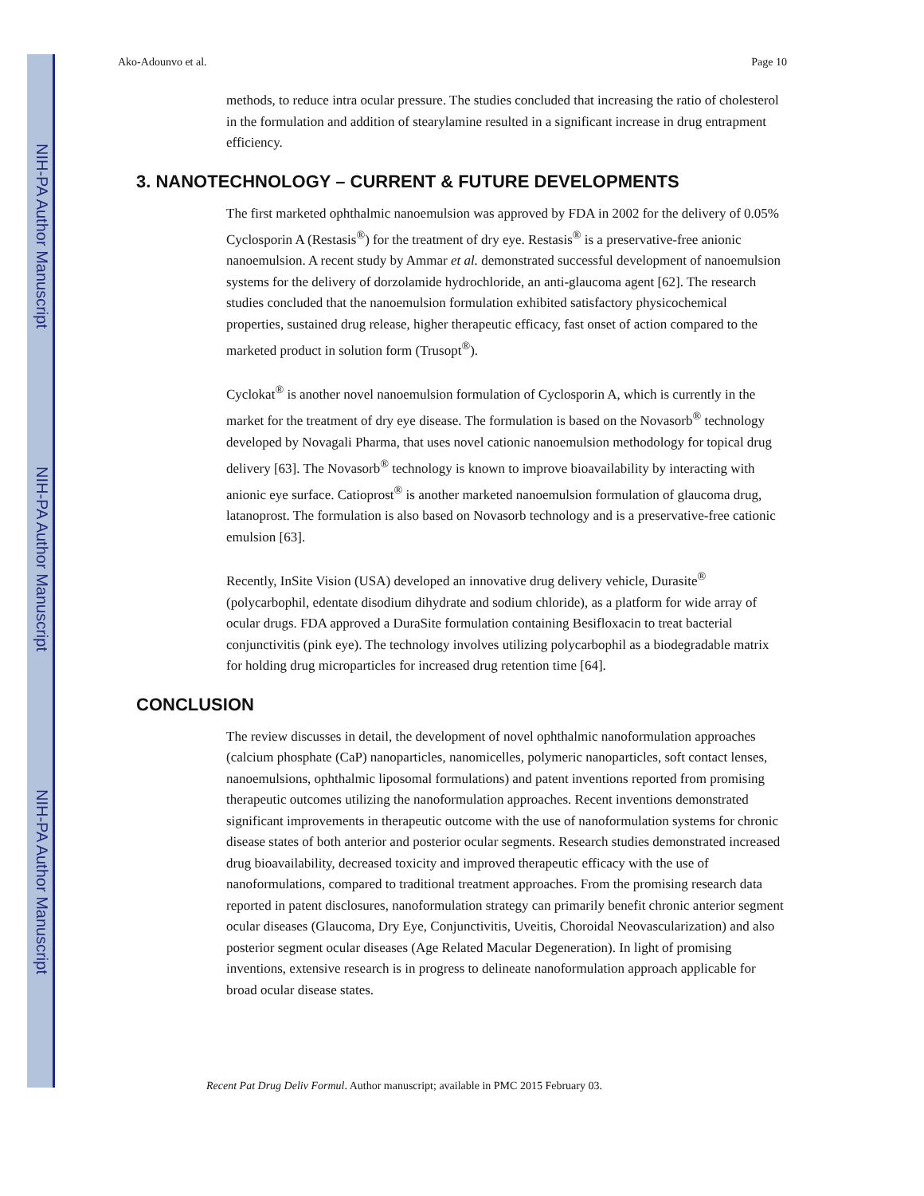NIH-PA Author Manuscript
NIH-PA Author Manuscript
NIH-PA Author Manuscript
Ako-Adounvo et al. Page 10
methods, to reduce intra ocular pressure. The studies concluded that increasing the ratio of cholesterol in the formulation and addition of stearylamine resulted in a significant increase in drug entrapment efficiency.
3. NANOTECHNOLOGY – CURRENT & FUTURE DEVELOPMENTS
The first marketed ophthalmic nanoemulsion was approved by FDA in 2002 for the delivery of 0.05% Cyclosporin A (Restasis<sup>®</sup>) for the treatment of dry eye. Restasis<sup>®</sup> is a preservative-free anionic nanoemulsion. A recent study by Ammar et al. demonstrated successful development of nanoemulsion systems for the delivery of dorzolamide hydrochloride, an anti-glaucoma agent [62]. The research studies concluded that the nanoemulsion formulation exhibited satisfactory physicochemical properties, sustained drug release, higher therapeutic efficacy, fast onset of action compared to the marketed product in solution form (Trusopt<sup>®</sup>).
Cyclokat<sup>®</sup> is another novel nanoemulsion formulation of Cyclosporin A, which is currently in the market for the treatment of dry eye disease. The formulation is based on the Novasorb<sup>®</sup> technology developed by Novagali Pharma, that uses novel cationic nanoemulsion methodology for topical drug delivery [63]. The Novasorb<sup>®</sup> technology is known to improve bioavailability by interacting with anionic eye surface. Catioprost<sup>®</sup> is another marketed nanoemulsion formulation of glaucoma drug, latanoprost. The formulation is also based on Novasorb technology and is a preservative-free cationic emulsion [63].
Recently, InSite Vision (USA) developed an innovative drug delivery vehicle, Durasite<sup>®</sup> (polycarbophil, edentate disodium dihydrate and sodium chloride), as a platform for wide array of ocular drugs. FDA approved a DuraSite formulation containing Besifloxacin to treat bacterial conjunctivitis (pink eye). The technology involves utilizing polycarbophil as a biodegradable matrix for holding drug microparticles for increased drug retention time [64].
CONCLUSION
The review discusses in detail, the development of novel ophthalmic nanoformulation approaches (calcium phosphate (CaP) nanoparticles, nanomicelles, polymeric nanoparticles, soft contact lenses, nanoemulsions, ophthalmic liposomal formulations) and patent inventions reported from promising therapeutic outcomes utilizing the nanoformulation approaches. Recent inventions demonstrated significant improvements in therapeutic outcome with the use of nanoformulation systems for chronic disease states of both anterior and posterior ocular segments. Research studies demonstrated increased drug bioavailability, decreased toxicity and improved therapeutic efficacy with the use of nanoformulations, compared to traditional treatment approaches. From the promising research data reported in patent disclosures, nanoformulation strategy can primarily benefit chronic anterior segment ocular diseases (Glaucoma, Dry Eye, Conjunctivitis, Uveitis, Choroidal Neovascularization) and also posterior segment ocular diseases (Age Related Macular Degeneration). In light of promising inventions, extensive research is in progress to delineate nanoformulation approach applicable for broad ocular disease states.
Recent Pat Drug Deliv Formul. Author manuscript; available in PMC 2015 February 03.